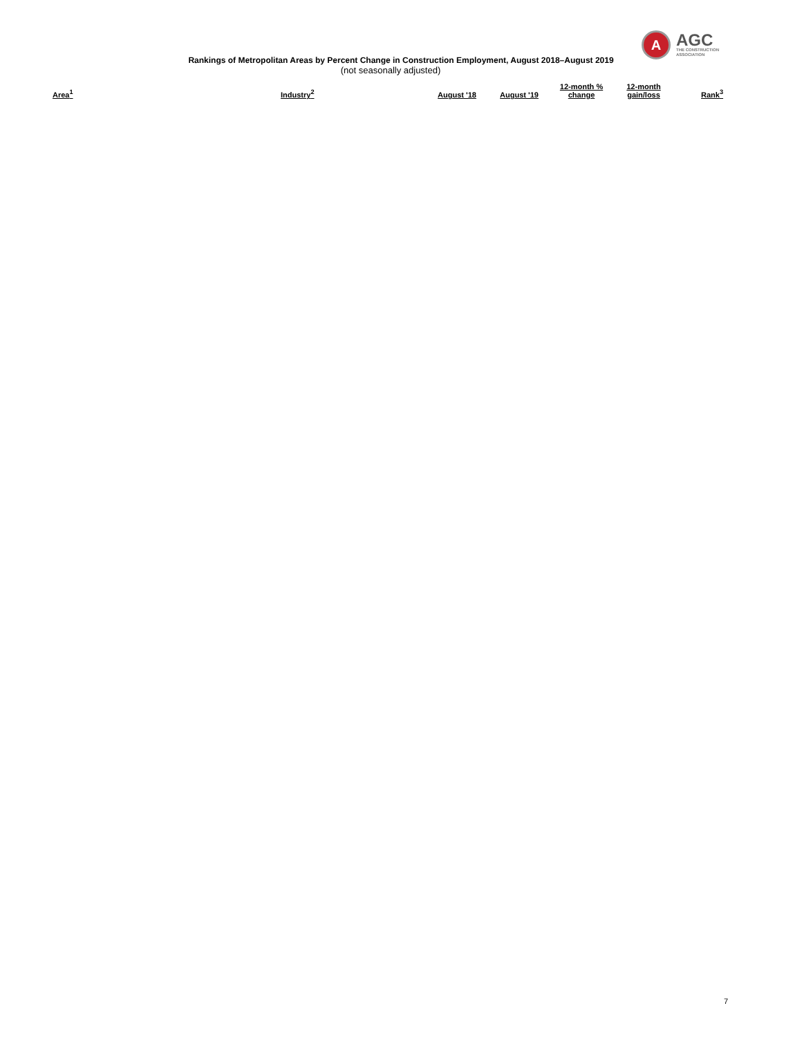A
AGC
THE CONSTRUCTION
ASSOCIATION
Rankings of Metropolitan Areas by Percent Change in Construction Employment, August 2018–August 2019
(not seasonally adjusted)
| Area<sup>1</sup> | Industry<sup>2</sup> | August '18 | August '19 | 12-month % change | 12-month gain/loss | Rank<sup>3</sup> |
| --- | --- | --- | --- | --- | --- | --- |
7